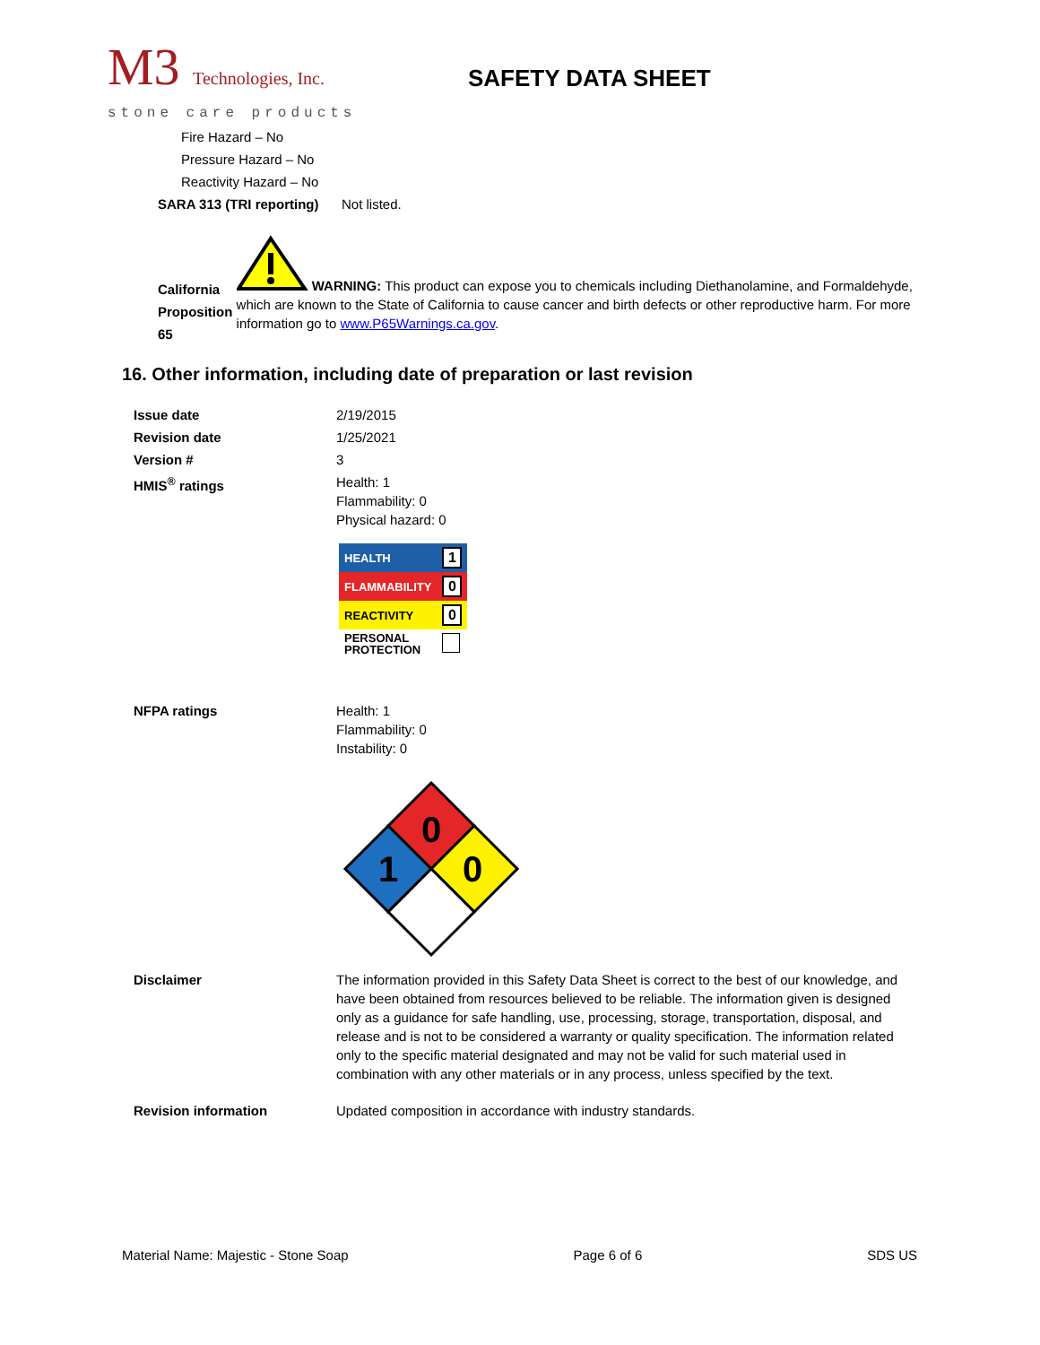M3 Technologies, Inc.
stone care products
SAFETY DATA SHEET
Fire Hazard – No
Pressure Hazard – No
Reactivity Hazard – No
SARA 313 (TRI reporting) Not listed.
California Proposition 65
WARNING: This product can expose you to chemicals including Diethanolamine, and Formaldehyde, which are known to the State of California to cause cancer and birth defects or other reproductive harm. For more information go to www.P65Warnings.ca.gov.
16. Other information, including date of preparation or last revision
Issue date 2/19/2015
Revision date 1/25/2021
Version # 3
HMIS<sup>®</sup> ratings Health: 1
Flammability: 0
Physical hazard: 0
| HEALTH | 1 |
| FLAMMABILITY | 0 |
| REACTIVITY | 0 |
| PERSONAL PROTECTION | |
NFPA ratings Health: 1
Flammability: 0
Instability: 0
0
1
0
Disclaimer The information provided in this Safety Data Sheet is correct to the best of our knowledge, and have been obtained from resources believed to be reliable. The information given is designed only as a guidance for safe handling, use, processing, storage, transportation, disposal, and release and is not to be considered a warranty or quality specification. The information related only to the specific material designated and may not be valid for such material used in combination with any other materials or in any process, unless specified by the text.
Revision information Updated composition in accordance with industry standards.
Material Name: Majestic - Stone Soap Page 6 of 6 SDS US